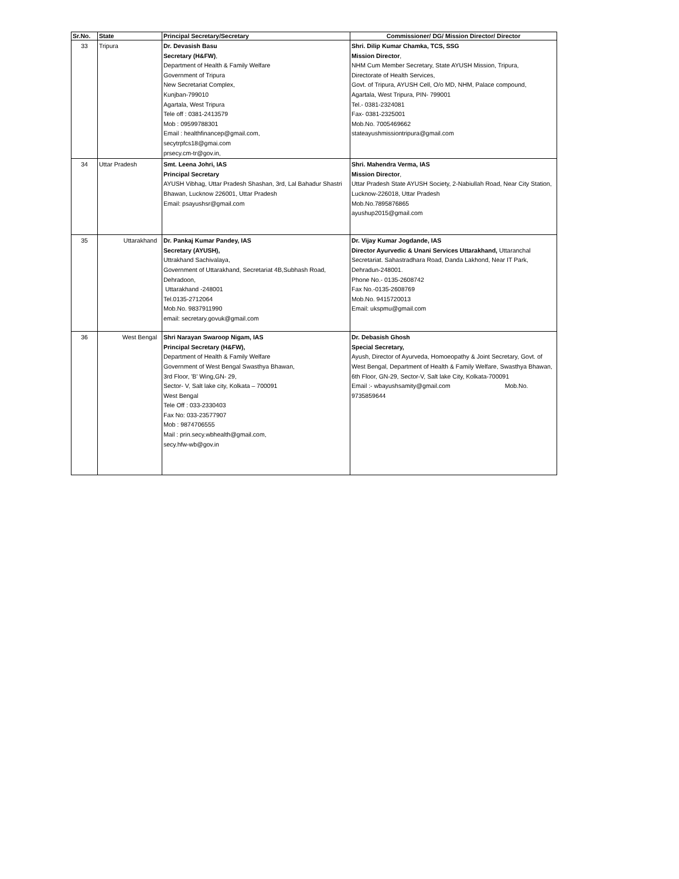| Sr.No. | State | Principal Secretary/Secretary | Commissioner/ DG/ Mission Director/ Director |
| --- | --- | --- | --- |
| 33 | Tripura | Dr. Devasish Basu Secretary (H&FW) , Department of Health & Family Welfare Government of Tripura New Secretariat Complex, Kunjban-799010 Agartala, West Tripura Tele off : 0381-2413579 Mob : 09599788301 Email : healthfinancep@gmail.com, secytrpfcs18@gmai.com prsecy.cm-tr@gov.in, | Shri. Dilip Kumar Chamka, TCS, SSG Mission Director , NHM Cum Member Secretary, State AYUSH Mission, Tripura, Directorate of Health Services, Govt. of Tripura, AYUSH Cell, O/o MD, NHM, Palace compound, Agartala, West Tripura, PIN- 799001 Tel.- 0381-2324081 Fax- 0381-2325001 Mob.No. 7005469662 stateayushmissiontripura@gmail.com |
| 34 | Uttar Pradesh | Smt. Leena Johri, IAS Principal Secretary AYUSH Vibhag, Uttar Pradesh Shashan, 3rd, Lal Bahadur Shastri Bhawan, Lucknow 226001, Uttar Pradesh Email: psayushsr@gmail.com | Shri. Mahendra Verma, IAS Mission Director , Uttar Pradesh State AYUSH Society, 2-Nabiullah Road, Near City Station, Lucknow-226018, Uttar Pradesh Mob.No.7895876865 ayushup2015@gmail.com |
| 35 | Uttarakhand | Dr. Pankaj Kumar Pandey, IAS Secretary (AYUSH), Uttrakhand Sachivalaya, Government of Uttarakhand, Secretariat 4B,Subhash Road, Dehradoon, Uttarakhand -248001 Tel.0135-2712064 Mob.No. 9837911990 email: secretary.govuk@gmail.com | Dr. Vijay Kumar Jogdande, IAS Director Ayurvedic & Unani Services Uttarakhand, Uttaranchal Secretariat. Sahastradhara Road, Danda Lakhond, Near IT Park, Dehradun-248001. Phone No.- 0135-2608742 Fax No.-0135-2608769 Mob.No. 9415720013 Email: ukspmu@gmail.com |
| 36 | West Bengal | Shri Narayan Swaroop Nigam, IAS Principal Secretary (H&FW), Department of Health & Family Welfare Government of West Bengal Swasthya Bhawan, 3rd Floor, 'B' Wing,GN- 29, Sector- V, Salt lake city, Kolkata – 700091 West Bengal Tele Off : 033-2330403 Fax No: 033-23577907 Mob : 9874706555 Mail : prin.secy.wbhealth@gmail.com, secy.hfw-wb@gov.in | Dr. Debasish Ghosh Special Secretary, Ayush, Director of Ayurveda, Homoeopathy & Joint Secretary, Govt. of West Bengal, Department of Health & Family Welfare, Swasthya Bhawan, 6th Floor, GN-29, Sector-V, Salt lake City, Kolkata-700091 Email :- wbayushsamity@gmail.com Mob.No. 9735859644 |